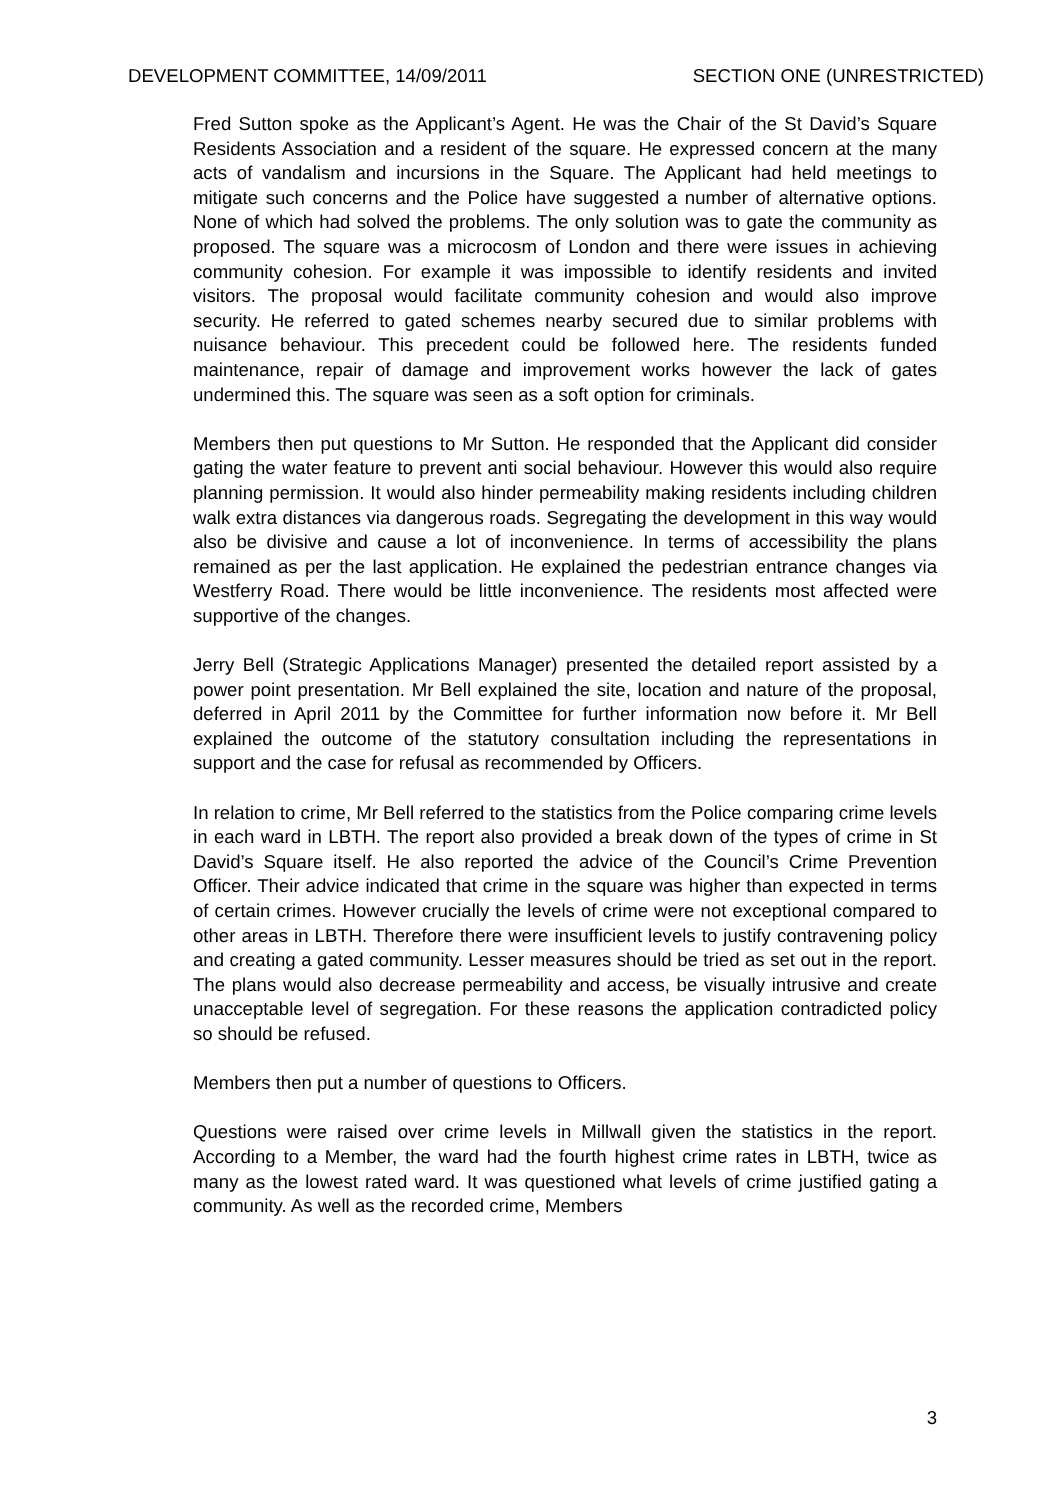DEVELOPMENT COMMITTEE, 14/09/2011 SECTION ONE (UNRESTRICTED)
Fred Sutton spoke as the Applicant’s Agent. He was the Chair of the St David’s Square Residents Association and a resident of the square. He expressed concern at the many acts of vandalism and incursions in the Square. The Applicant had held meetings to mitigate such concerns and the Police have suggested a number of alternative options. None of which had solved the problems. The only solution was to gate the community as proposed. The square was a microcosm of London and there were issues in achieving community cohesion. For example it was impossible to identify residents and invited visitors. The proposal would facilitate community cohesion and would also improve security. He referred to gated schemes nearby secured due to similar problems with nuisance behaviour. This precedent could be followed here. The residents funded maintenance, repair of damage and improvement works however the lack of gates undermined this. The square was seen as a soft option for criminals.
Members then put questions to Mr Sutton. He responded that the Applicant did consider gating the water feature to prevent anti social behaviour. However this would also require planning permission. It would also hinder permeability making residents including children walk extra distances via dangerous roads. Segregating the development in this way would also be divisive and cause a lot of inconvenience. In terms of accessibility the plans remained as per the last application. He explained the pedestrian entrance changes via Westferry Road. There would be little inconvenience. The residents most affected were supportive of the changes.
Jerry Bell (Strategic Applications Manager) presented the detailed report assisted by a power point presentation. Mr Bell explained the site, location and nature of the proposal, deferred in April 2011 by the Committee for further information now before it. Mr Bell explained the outcome of the statutory consultation including the representations in support and the case for refusal as recommended by Officers.
In relation to crime, Mr Bell referred to the statistics from the Police comparing crime levels in each ward in LBTH. The report also provided a break down of the types of crime in St David’s Square itself. He also reported the advice of the Council’s Crime Prevention Officer. Their advice indicated that crime in the square was higher than expected in terms of certain crimes. However crucially the levels of crime were not exceptional compared to other areas in LBTH. Therefore there were insufficient levels to justify contravening policy and creating a gated community. Lesser measures should be tried as set out in the report. The plans would also decrease permeability and access, be visually intrusive and create unacceptable level of segregation. For these reasons the application contradicted policy so should be refused.
Members then put a number of questions to Officers.
Questions were raised over crime levels in Millwall given the statistics in the report. According to a Member, the ward had the fourth highest crime rates in LBTH, twice as many as the lowest rated ward. It was questioned what levels of crime justified gating a community. As well as the recorded crime, Members
3